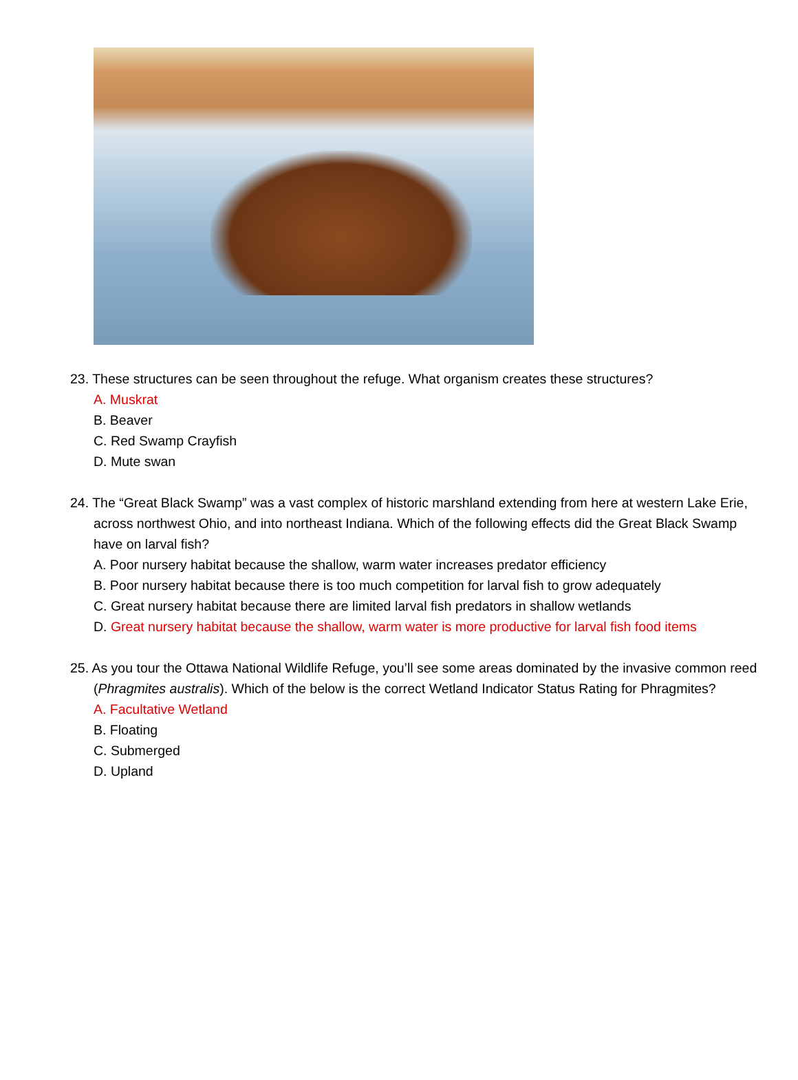23. These structures can be seen throughout the refuge. What organism creates these structures?
A. Muskrat
B. Beaver
C. Red Swamp Crayfish
D. Mute swan
24. The “Great Black Swamp” was a vast complex of historic marshland extending from here at western Lake Erie, across northwest Ohio, and into northeast Indiana. Which of the following effects did the Great Black Swamp have on larval fish?
A. Poor nursery habitat because the shallow, warm water increases predator efficiency
B. Poor nursery habitat because there is too much competition for larval fish to grow adequately
C. Great nursery habitat because there are limited larval fish predators in shallow wetlands
D. Great nursery habitat because the shallow, warm water is more productive for larval fish food items
25. As you tour the Ottawa National Wildlife Refuge, you’ll see some areas dominated by the invasive common reed (Phragmites australis). Which of the below is the correct Wetland Indicator Status Rating for Phragmites?
A. Facultative Wetland
B. Floating
C. Submerged
D. Upland